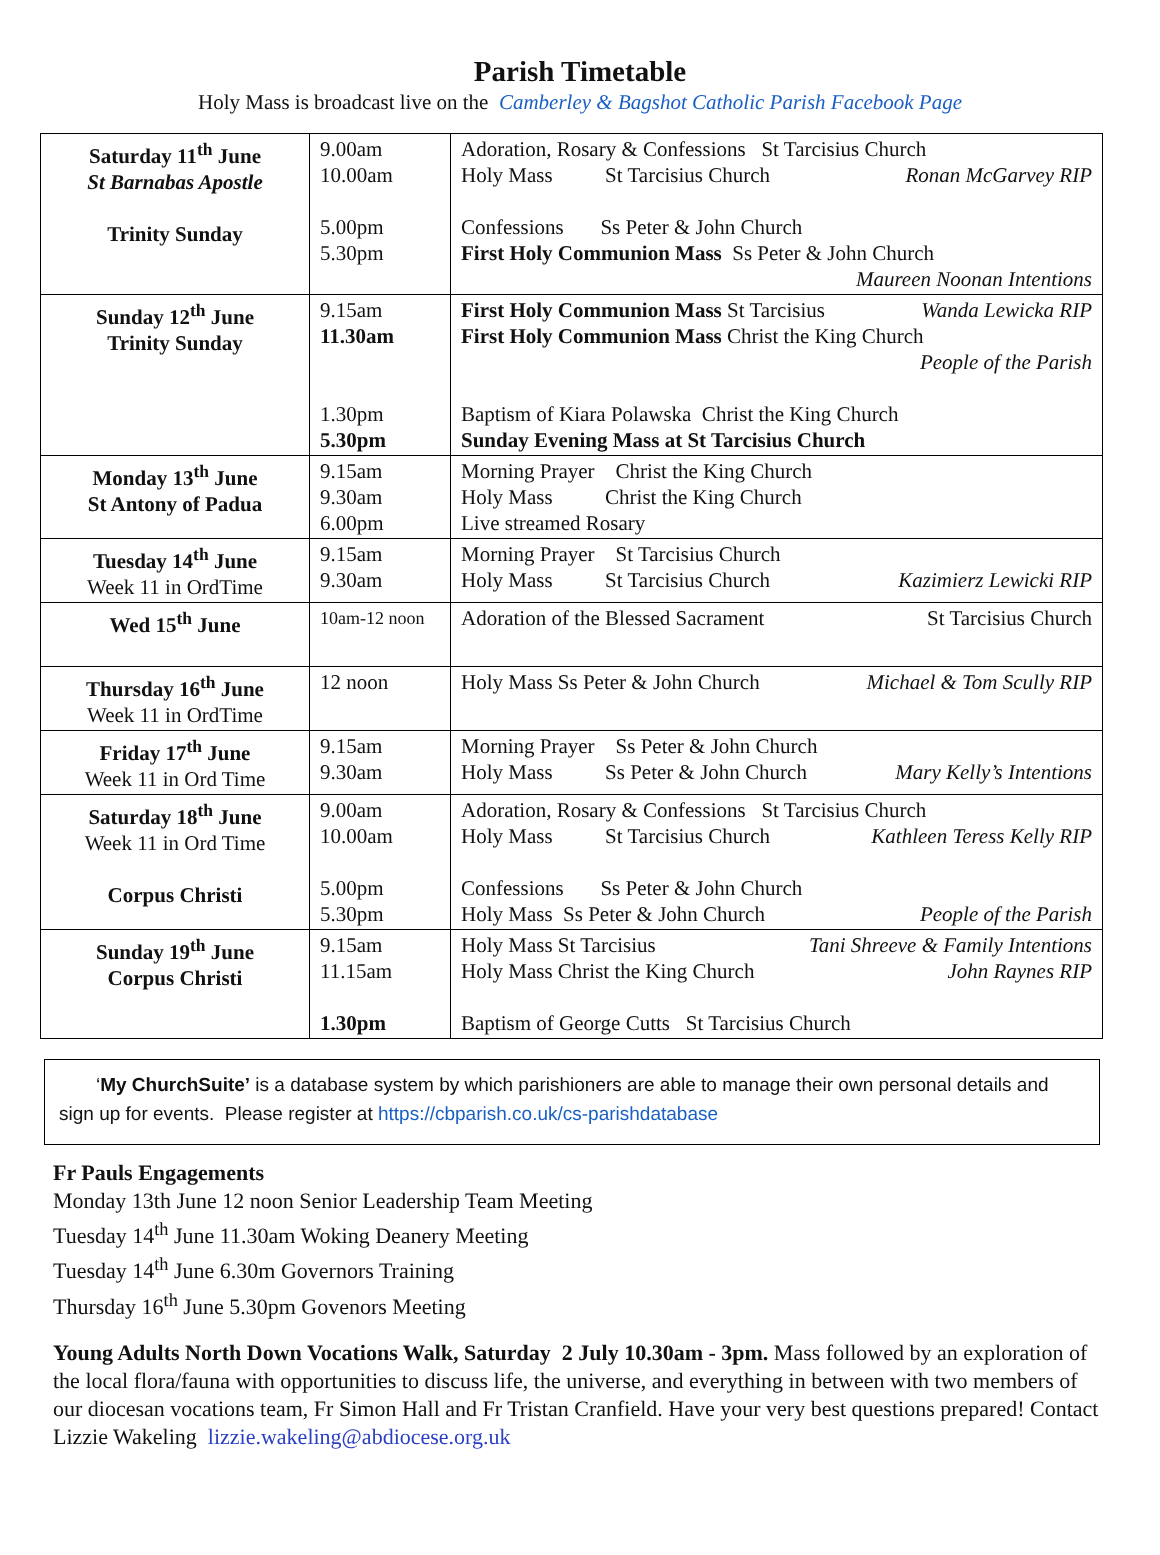Parish Timetable
Holy Mass is broadcast live on the Camberley & Bagshot Catholic Parish Facebook Page
| Saturday 11<sup>th</sup> June St Barnabas Apostle Trinity Sunday | 9.00am 10.00am 5.00pm 5.30pm | Adoration, Rosary & Confessions St Tarcisius Church Holy Mass St Tarcisius Church Ronan McGarvey RIP Confessions Ss Peter & John Church First Holy Communion Mass Ss Peter & John Church Maureen Noonan Intentions |
| Sunday 12<sup>th</sup> June Trinity Sunday | 9.15am 11.30am 1.30pm 5.30pm | First Holy Communion Mass St Tarcisius Wanda Lewicka RIP First Holy Communion Mass Christ the King Church People of the Parish Baptism of Kiara Polawska Christ the King Church Sunday Evening Mass at St Tarcisius Church |
| Monday 13<sup>th</sup> June St Antony of Padua | 9.15am 9.30am 6.00pm | Morning Prayer Christ the King Church Holy Mass Christ the King Church Live streamed Rosary |
| Tuesday 14<sup>th</sup> June Week 11 in OrdTime | 9.15am 9.30am | Morning Prayer St Tarcisius Church Holy Mass St Tarcisius Church Kazimierz Lewicki RIP |
| Wed 15<sup>th</sup> June | 10am-12 noon | Adoration of the Blessed Sacrament St Tarcisius Church |
| Thursday 16<sup>th</sup> June Week 11 in OrdTime | 12 noon | Holy Mass Ss Peter & John Church Michael & Tom Scully RIP |
| Friday 17<sup>th</sup> June Week 11 in Ord Time | 9.15am 9.30am | Morning Prayer Ss Peter & John Church Holy Mass Ss Peter & John Church Mary Kelly’s Intentions |
| Saturday 18<sup>th</sup> June Week 11 in Ord Time Corpus Christi | 9.00am 10.00am 5.00pm 5.30pm | Adoration, Rosary & Confessions St Tarcisius Church Holy Mass St Tarcisius Church Kathleen Teress Kelly RIP Confessions Ss Peter & John Church Holy Mass Ss Peter & John Church People of the Parish |
| Sunday 19<sup>th</sup> June Corpus Christi | 9.15am 11.15am 1.30pm | Holy Mass St Tarcisius Tani Shreeve & Family Intentions Holy Mass Christ the King Church John Raynes RIP Baptism of George Cutts St Tarcisius Church |
‘My ChurchSuite’ is a database system by which parishioners are able to manage their own personal details and sign up for events. Please register at https://cbparish.co.uk/cs-parishdatabase
Fr Pauls Engagements
Monday 13th June 12 noon Senior Leadership Team Meeting
Tuesday 14<sup>th</sup> June 11.30am Woking Deanery Meeting
Tuesday 14<sup>th</sup> June 6.30m Governors Training
Thursday 16<sup>th</sup> June 5.30pm Govenors Meeting
Young Adults North Down Vocations Walk, Saturday 2 July 10.30am - 3pm. Mass followed by an exploration of the local flora/fauna with opportunities to discuss life, the universe, and everything in between with two members of our diocesan vocations team, Fr Simon Hall and Fr Tristan Cranfield. Have your very best questions prepared! Contact Lizzie Wakeling lizzie.wakeling@abdiocese.org.uk